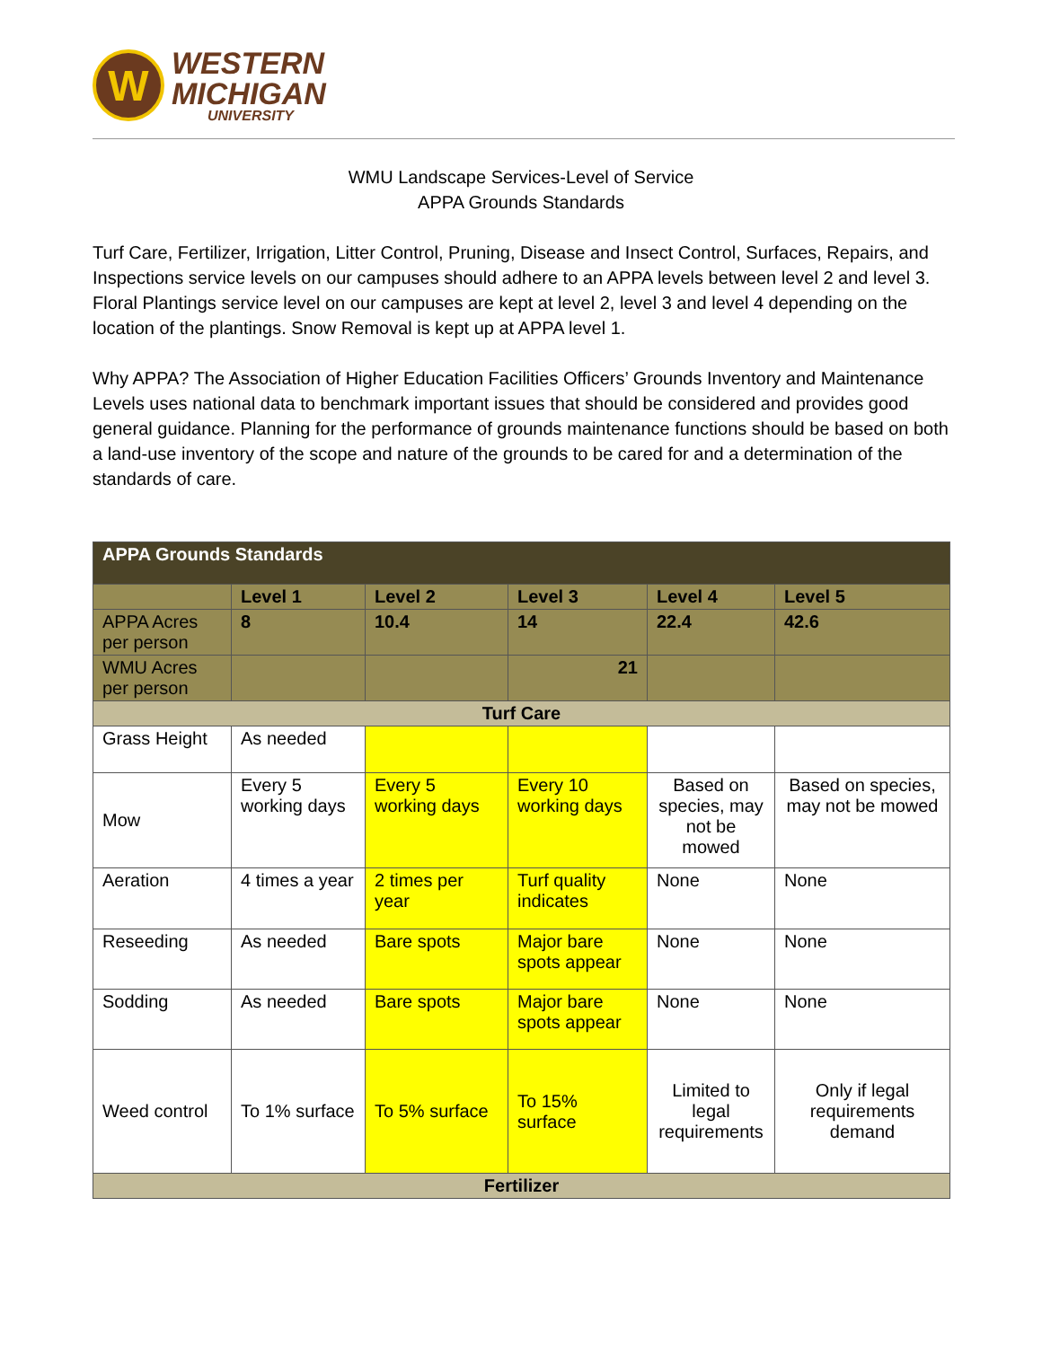W
WESTERN
MICHIGAN
UNIVERSITY
WMU Landscape Services-Level of Service
APPA Grounds Standards
Turf Care, Fertilizer, Irrigation, Litter Control, Pruning, Disease and Insect Control, Surfaces, Repairs, and Inspections service levels on our campuses should adhere to an APPA levels between level 2 and level 3. Floral Plantings service level on our campuses are kept at level 2, level 3 and level 4 depending on the location of the plantings. Snow Removal is kept up at APPA level 1.
Why APPA? The Association of Higher Education Facilities Officers’ Grounds Inventory and Maintenance Levels uses national data to benchmark important issues that should be considered and provides good general guidance. Planning for the performance of grounds maintenance functions should be based on both a land-use inventory of the scope and nature of the grounds to be cared for and a determination of the standards of care.
| APPA Grounds Standards | | | | | |
| | Level 1 | Level 2 | Level 3 | Level 4 | Level 5 |
| APPA Acres per person | 8 | 10.4 | 14 | 22.4 | 42.6 |
| WMU Acres per person | | | 21 | | |
| Turf Care | | | | | |
| Grass Height | As needed | | | | |
| Mow | Every 5 working days | Every 5 working days | Every 10 working days | Based on species, may not be mowed | Based on species, may not be mowed |
| Aeration | 4 times a year | 2 times per year | Turf quality indicates | None | None |
| Reseeding | As needed | Bare spots | Major bare spots appear | None | None |
| Sodding | As needed | Bare spots | Major bare spots appear | None | None |
| Weed control | To 1% surface | To 5% surface | To 15% surface | Limited to legal requirements | Only if legal requirements demand |
| Fertilizer | | | | | |